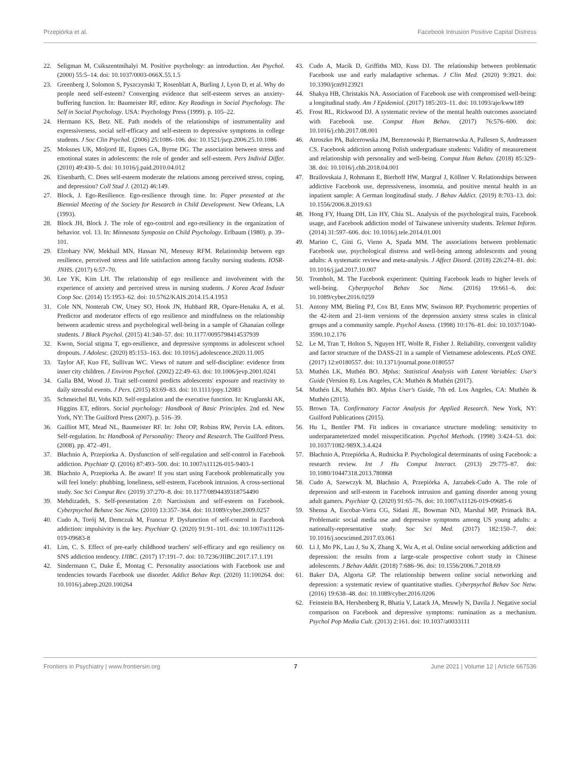Przepiórka et al. Facebook Intrusion Positive Capital Distress
22. Seligman M, Csikszentmihalyi M. Positive psychology: an introduction. Am Psychol. (2000) 55:5–14. doi: 10.1037/0003-066X.55.1.5
23. Greenberg J, Solomon S, Pyszczynski T, Rosenblatt A, Burling J, Lyon D, et al. Why do people need self-esteem? Converging evidence that self-esteem serves an anxiety-buffering function. In: Baumeister RF, editor. Key Readings in Social Psychology. The Self in Social Psychology. USA: Psychology Press (1999). p. 105–22.
24. Hermann KS, Betz NE. Path models of the relationships of instrumentality and expressiveness, social self-efficacy and self-esteem to depressive symptoms in college students. J Soc Clin Psychol. (2006) 25:1086–106. doi: 10.1521/jscp.2006.25.10.1086
25. Moksnes UK, Moljord IE, Espnes GA, Byrne DG. The association between stress and emotional states in adolescents: the role of gender and self-esteem. Pers Individ Differ. (2010) 49:430–5. doi: 10.1016/j.paid.2010.04.012
26. Eisenbarth, C. Does self-esteem moderate the relations among perceived stress, coping, and depression? Coll Stud J. (2012) 46:149.
27. Block, J. Ego-Resilience. Ego-resilience through time. In: Paper presented at the Biennial Meeting of the Society for Research in Child Development. New Orleans, LA (1993).
28. Block JH, Block J. The role of ego-control and ego-resiliency in the organization of behavior. vol. 13. In: Minnesota Symposia on Child Psychology. Erlbaum (1980). p. 39–101.
29. Elzohary NW, Mekhail MN, Hassan NI, Menessy RFM. Relationship between ego resilience, perceived stress and life satisfaction among faculty nursing students. IOSR-JNHS. (2017) 6:57–70.
30. Lee YK, Kim LH. The relationship of ego resilience and involvement with the experience of anxiety and perceived stress in nursing students. J Korea Acad Industr Coop Soc. (2014) 15:1953–62. doi: 10.5762/KAIS.2014.15.4.1953
31. Cole NN, Nonterah CW, Utsey SO, Hook JN, Hubbard RR, Opare-Henaku A, et al. Predictor and moderator effects of ego resilience and mindfulness on the relationship between academic stress and psychological well-being in a sample of Ghanaian college students. J Black Psychol. (2015) 41:340–57. doi: 10.1177/0095798414537939
32. Kwon, Social stigma T, ego-resilience, and depressive symptoms in adolescent school dropouts. J Adolesc. (2020) 85:153–163. doi: 10.1016/j.adolescence.2020.11.005
33. Taylor AF, Kuo FE, Sullivan WC. Views of nature and self-discipline: evidence from inner city children. J Environ Psychol. (2002) 22:49–63. doi: 10.1006/jevp.2001.0241
34. Galla BM, Wood JJ. Trait self-control predicts adolescents' exposure and reactivity to daily stressful events. J Pers. (2015) 83:69–83. doi: 10.1111/jopy.12083
35. Schmeichel BJ, Vohs KD. Self-regulation and the executive function. In: Kruglanski AK, Higgins ET, editors. Social psychology: Handbook of Basic Principles. 2nd ed. New York, NY: The Guilford Press (2007). p. 516–39.
36. Gailliot MT, Mead NL, Baumeister RF. In: John OP, Robins RW, Pervin LA. editors. Self-regulation. In: Handbook of Personality: Theory and Research. The Guilford Press. (2008). pp. 472–491.
37. Błachnio A, Przepiorka A. Dysfunction of self-regulation and self-control in Facebook addiction. Psychiatr Q. (2016) 87:493–500. doi: 10.1007/s11126-015-9403-1
38. Błachnio A, Przepiorka A. Be aware! If you start using Facebook problematically you will feel lonely: phubbing, loneliness, self-esteem, Facebook intrusion. A cross-sectional study. Soc Sci Comput Rev. (2019) 37:270–8. doi: 10.1177/0894439318754490
39. Mehdizadeh, S. Self-presentation 2.0: Narcissism and self-esteem on Facebook. Cyberpsychol Behave Soc Netw. (2010) 13:357–364. doi: 10.1089/cyber.2009.0257
40. Cudo A, Torój M, Demczuk M, Francuz P. Dysfunction of self-control in Facebook addiction: impulsivity is the key. Psychiatr Q. (2020) 91:91–101. doi: 10.1007/s11126-019-09683-8
41. Lim, C. S. Effect of pre-early childhood teachers' self-efficacy and ego resiliency on SNS addiction tendency. IJIBC. (2017) 17:191–7. doi: 10.7236/JIIBC.2017.17.1.191
42. Sindermann C, Duke É, Montag C. Personality associations with Facebook use and tendencies towards Facebook use disorder. Addict Behav Rep. (2020) 11:100264. doi: 10.1016/j.abrep.2020.100264
43. Cudo A, Macik D, Griffiths MD, Kuss DJ. The relationship between problematic Facebook use and early maladaptive schemas. J Clin Med. (2020) 9:3921. doi: 10.3390/jcm9123921
44. Shakya HB, Christakis NA. Association of Facebook use with compromised well-being: a longitudinal study. Am J Epidemiol. (2017) 185:203–11. doi: 10.1093/aje/kww189
45. Frost RL, Rickwood DJ. A systematic review of the mental health outcomes associated with Facebook use. Comput Hum Behav. (2017) 76:576–600. doi: 10.1016/j.chb.2017.08.001
46. Atroszko PA, Balcerowska JM, Bereznowski P, Biernatowska A, Pallesen S, Andreassen CS. Facebook addiction among Polish undergraduate students: Validity of measurement and relationship with personality and well-being. Comput Hum Behav. (2018) 85:329–38. doi: 10.1016/j.chb.2018.04.001
47. Brailovskaia J, Rohmann E, Bierhoff HW, Margraf J, Köllner V. Relationships between addictive Facebook use, depressiveness, insomnia, and positive mental health in an inpatient sample: A German longitudinal study. J Behav Addict. (2019) 8:703–13. doi: 10.1556/2006.8.2019.63
48. Hong FY, Huang DH, Lin HY, Chiu SL. Analysis of the psychological traits, Facebook usage, and Facebook addiction model of Taiwanese university students. Telemat Inform. (2014) 31:597–606. doi: 10.1016/j.tele.2014.01.001
49. Marino C, Gini G, Vieno A, Spada MM. The associations between problematic Facebook use, psychological distress and well-being among adolescents and young adults: A systematic review and meta-analysis. J Affect Disord. (2018) 226:274–81. doi: 10.1016/j.jad.2017.10.007
50. Tromholt, M. The Facebook experiment: Quitting Facebook leads to higher levels of well-being. Cyberpsychol Behav Soc Netw. (2016) 19:661–6. doi: 10.1089/cyber.2016.0259
51. Antony MM, Bieling PJ, Cox BJ, Enns MW, Swinson RP. Psychometric properties of the 42-item and 21-item versions of the depression anxiety stress scales in clinical groups and a community sample. Psychol Assess. (1998) 10:176–81. doi: 10.1037/1040-3590.10.2.176
52. Le M, Tran T, Holton S, Nguyen HT, Wolfe R, Fisher J. Reliability, convergent validity and factor structure of the DASS-21 in a sample of Vietnamese adolescents. PLoS ONE. (2017) 12:e0180557. doi: 10.1371/journal.pone.0180557
53. Muthén LK, Muthén BO. Mplus: Statistical Analysis with Latent Variables: User's Guide (Version 8). Los Angeles, CA: Muthén & Muthén (2017).
54. Muthén LK, Muthén BO. Mplus User's Guide, 7th ed. Los Angeles, CA: Muthén & Muthén (2015).
55. Brown TA. Confirmatory Factor Analysis for Applied Research. New York, NY: Guilford Publications (2015).
56. Hu L, Bentler PM. Fit indices in covariance structure modeling: sensitivity to underparameterized model misspecification. Psychol Methods. (1998) 3:424–53. doi: 10.1037/1082-989X.3.4.424
57. Błachnio A, Przepiórka A, Rudnicka P. Psychological determinants of using Facebook: a research review. Int J Hu Comput Interact. (2013) 29:775–87. doi: 10.1080/10447318.2013.780868
58. Cudo A, Szewczyk M, Błachnio A, Przepiórka A, Jarzabek-Cudo A. The role of depression and self-esteem in Facebook intrusion and gaming disorder among young adult gamers. Psychiatr Q. (2020) 91:65–76. doi: 10.1007/s11126-019-09685-6
59. Shensa A, Escobar-Viera CG, Sidani JE, Bowman ND, Marshal MP, Primack BA. Problematic social media use and depressive symptoms among US young adults: a nationally-representative study. Soc Sci Med. (2017) 182:150–7. doi: 10.1016/j.socscimed.2017.03.061
60. Li J, Mo PK, Lau J, Su X, Zhang X, Wu A, et al. Online social networking addiction and depression: the results from a large-scale prospective cohort study in Chinese adolescents. J Behav Addit. (2018) 7:686–96. doi: 10.1556/2006.7.2018.69
61. Baker DA, Algorta GP. The relationship between online social networking and depression: a systematic review of quantitative studies. Cyberpsychol Behav Soc Netw. (2016) 19:638–48. doi: 10.1089/cyber.2016.0206
62. Feinstein BA, Hershenberg R, Bhatia V, Latack JA, Meuwly N, Davila J. Negative social comparison on Facebook and depressive symptoms: rumination as a mechanism. Psychol Pop Media Cult. (2013) 2:161. doi: 10.1037/a0033111
Frontiers in Psychiatry | www.frontiersin.org 7 June 2021 | Volume 12 | Article 667536